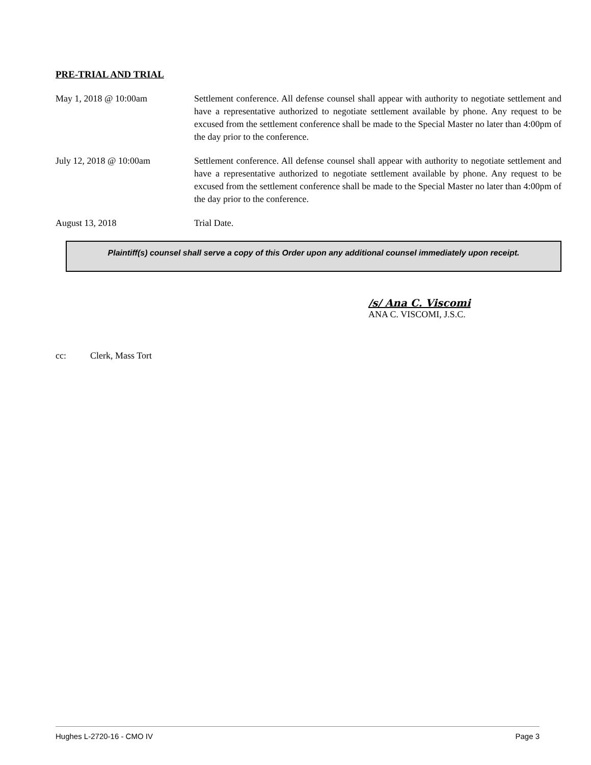PRE-TRIAL AND TRIAL
May 1, 2018 @ 10:00am Settlement conference. All defense counsel shall appear with authority to negotiate settlement and have a representative authorized to negotiate settlement available by phone. Any request to be excused from the settlement conference shall be made to the Special Master no later than 4:00pm of the day prior to the conference.
July 12, 2018 @ 10:00am Settlement conference. All defense counsel shall appear with authority to negotiate settlement and have a representative authorized to negotiate settlement available by phone. Any request to be excused from the settlement conference shall be made to the Special Master no later than 4:00pm of the day prior to the conference.
August 13, 2018 Trial Date.
Plaintiff(s) counsel shall serve a copy of this Order upon any additional counsel immediately upon receipt.
/s/ Ana C. Viscomi
ANA C. VISCOMI, J.S.C.
cc: Clerk, Mass Tort
Hughes L-2720-16 - CMO IV Page 3